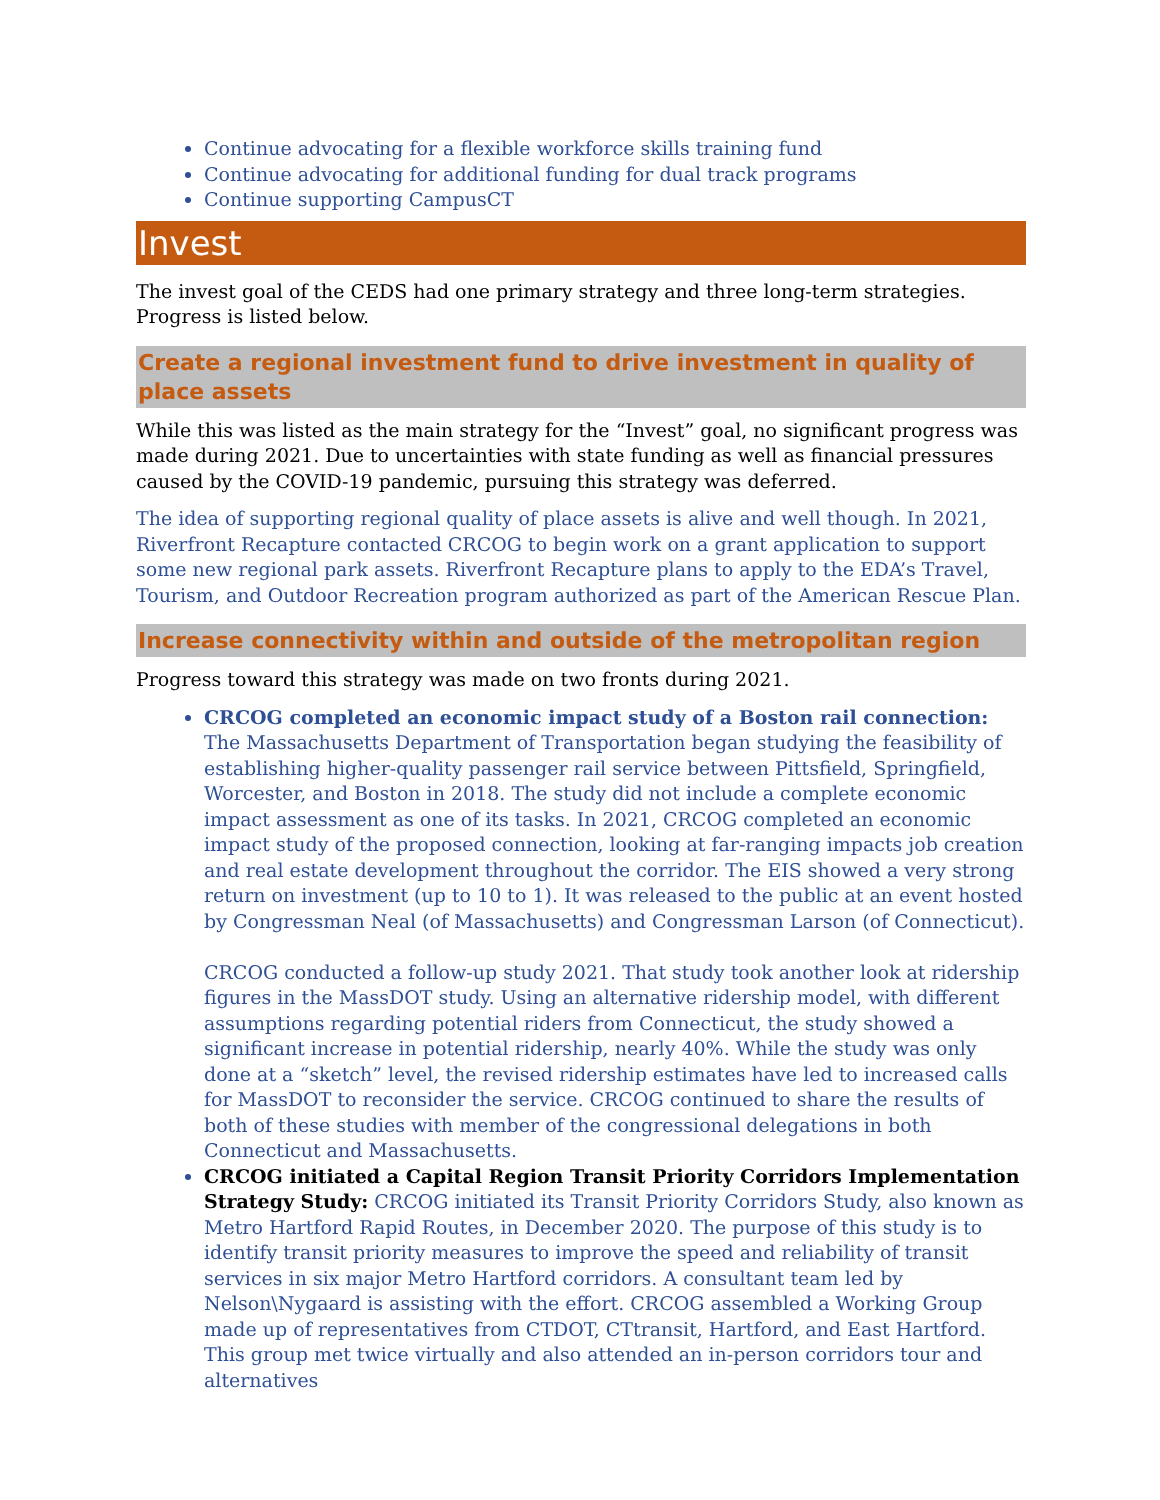Continue advocating for a flexible workforce skills training fund
Continue advocating for additional funding for dual track programs
Continue supporting CampusCT
Invest
The invest goal of the CEDS had one primary strategy and three long-term strategies. Progress is listed below.
Create a regional investment fund to drive investment in quality of place assets
While this was listed as the main strategy for the “Invest” goal, no significant progress was made during 2021. Due to uncertainties with state funding as well as financial pressures caused by the COVID-19 pandemic, pursuing this strategy was deferred.
The idea of supporting regional quality of place assets is alive and well though. In 2021, Riverfront Recapture contacted CRCOG to begin work on a grant application to support some new regional park assets. Riverfront Recapture plans to apply to the EDA’s Travel, Tourism, and Outdoor Recreation program authorized as part of the American Rescue Plan.
Increase connectivity within and outside of the metropolitan region
Progress toward this strategy was made on two fronts during 2021.
CRCOG completed an economic impact study of a Boston rail connection: The Massachusetts Department of Transportation began studying the feasibility of establishing higher-quality passenger rail service between Pittsfield, Springfield, Worcester, and Boston in 2018. The study did not include a complete economic impact assessment as one of its tasks. In 2021, CRCOG completed an economic impact study of the proposed connection, looking at far-ranging impacts job creation and real estate development throughout the corridor. The EIS showed a very strong return on investment (up to 10 to 1). It was released to the public at an event hosted by Congressman Neal (of Massachusetts) and Congressman Larson (of Connecticut).
CRCOG conducted a follow-up study 2021. That study took another look at ridership figures in the MassDOT study. Using an alternative ridership model, with different assumptions regarding potential riders from Connecticut, the study showed a significant increase in potential ridership, nearly 40%. While the study was only done at a “sketch” level, the revised ridership estimates have led to increased calls for MassDOT to reconsider the service. CRCOG continued to share the results of both of these studies with member of the congressional delegations in both Connecticut and Massachusetts.
CRCOG initiated a Capital Region Transit Priority Corridors Implementation Strategy Study: CRCOG initiated its Transit Priority Corridors Study, also known as Metro Hartford Rapid Routes, in December 2020. The purpose of this study is to identify transit priority measures to improve the speed and reliability of transit services in six major Metro Hartford corridors. A consultant team led by Nelson\Nygaard is assisting with the effort. CRCOG assembled a Working Group made up of representatives from CTDOT, CTtransit, Hartford, and East Hartford. This group met twice virtually and also attended an in-person corridors tour and alternatives